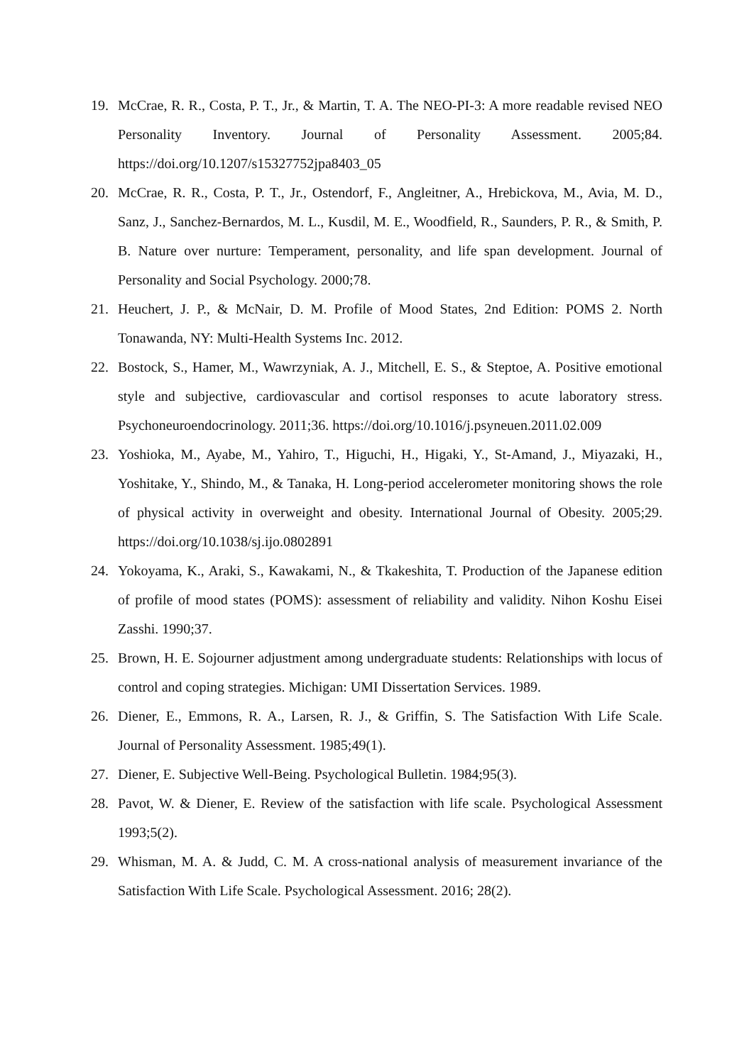19. McCrae, R. R., Costa, P. T., Jr., & Martin, T. A. The NEO-PI-3: A more readable revised NEO Personality Inventory. Journal of Personality Assessment. 2005;84. https://doi.org/10.1207/s15327752jpa8403_05
20. McCrae, R. R., Costa, P. T., Jr., Ostendorf, F., Angleitner, A., Hrebickova, M., Avia, M. D., Sanz, J., Sanchez-Bernardos, M. L., Kusdil, M. E., Woodfield, R., Saunders, P. R., & Smith, P. B. Nature over nurture: Temperament, personality, and life span development. Journal of Personality and Social Psychology. 2000;78.
21. Heuchert, J. P., & McNair, D. M. Profile of Mood States, 2nd Edition: POMS 2. North Tonawanda, NY: Multi-Health Systems Inc. 2012.
22. Bostock, S., Hamer, M., Wawrzyniak, A. J., Mitchell, E. S., & Steptoe, A. Positive emotional style and subjective, cardiovascular and cortisol responses to acute laboratory stress. Psychoneuroendocrinology. 2011;36. https://doi.org/10.1016/j.psyneuen.2011.02.009
23. Yoshioka, M., Ayabe, M., Yahiro, T., Higuchi, H., Higaki, Y., St-Amand, J., Miyazaki, H., Yoshitake, Y., Shindo, M., & Tanaka, H. Long-period accelerometer monitoring shows the role of physical activity in overweight and obesity. International Journal of Obesity. 2005;29. https://doi.org/10.1038/sj.ijo.0802891
24. Yokoyama, K., Araki, S., Kawakami, N., & Tkakeshita, T. Production of the Japanese edition of profile of mood states (POMS): assessment of reliability and validity. Nihon Koshu Eisei Zasshi. 1990;37.
25. Brown, H. E. Sojourner adjustment among undergraduate students: Relationships with locus of control and coping strategies. Michigan: UMI Dissertation Services. 1989.
26. Diener, E., Emmons, R. A., Larsen, R. J., & Griffin, S. The Satisfaction With Life Scale. Journal of Personality Assessment. 1985;49(1).
27. Diener, E. Subjective Well-Being. Psychological Bulletin. 1984;95(3).
28. Pavot, W. & Diener, E. Review of the satisfaction with life scale. Psychological Assessment 1993;5(2).
29. Whisman, M. A. & Judd, C. M. A cross-national analysis of measurement invariance of the Satisfaction With Life Scale. Psychological Assessment. 2016; 28(2).